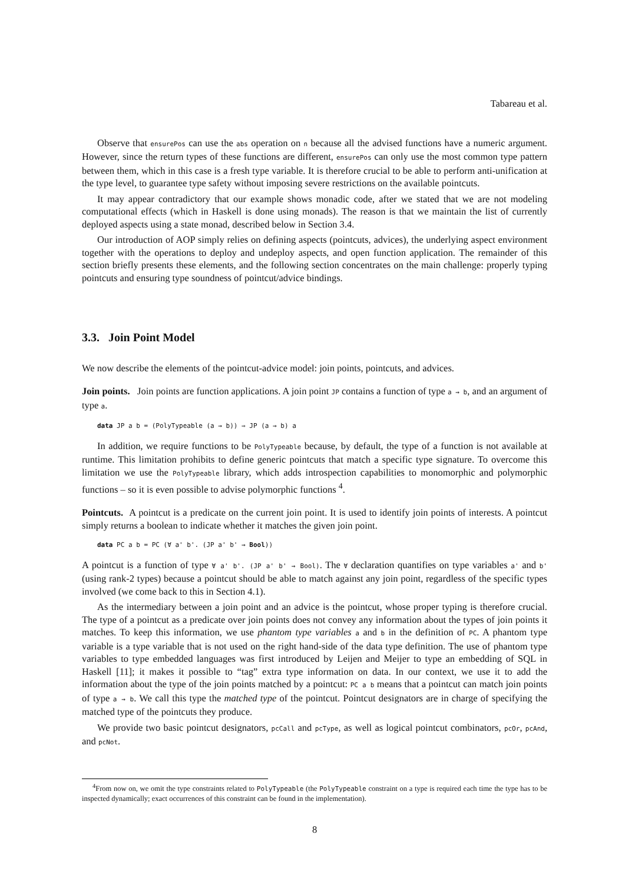Tabareau et al.
Observe that ensurePos can use the abs operation on n because all the advised functions have a numeric argument. However, since the return types of these functions are different, ensurePos can only use the most common type pattern between them, which in this case is a fresh type variable. It is therefore crucial to be able to perform anti-unification at the type level, to guarantee type safety without imposing severe restrictions on the available pointcuts.
It may appear contradictory that our example shows monadic code, after we stated that we are not modeling computational effects (which in Haskell is done using monads). The reason is that we maintain the list of currently deployed aspects using a state monad, described below in Section 3.4.
Our introduction of AOP simply relies on defining aspects (pointcuts, advices), the underlying aspect environment together with the operations to deploy and undeploy aspects, and open function application. The remainder of this section briefly presents these elements, and the following section concentrates on the main challenge: properly typing pointcuts and ensuring type soundness of pointcut/advice bindings.
3.3. Join Point Model
We now describe the elements of the pointcut-advice model: join points, pointcuts, and advices.
Join points. Join points are function applications. A join point JP contains a function of type a → b, and an argument of type a.
data JP a b = (PolyTypeable (a → b)) ⇒ JP (a → b) a
In addition, we require functions to be PolyTypeable because, by default, the type of a function is not available at runtime. This limitation prohibits to define generic pointcuts that match a specific type signature. To overcome this limitation we use the PolyTypeable library, which adds introspection capabilities to monomorphic and polymorphic functions – so it is even possible to advise polymorphic functions <sup>4</sup>.
Pointcuts. A pointcut is a predicate on the current join point. It is used to identify join points of interests. A pointcut simply returns a boolean to indicate whether it matches the given join point.
data PC a b = PC (∀ a' b'. (JP a' b' → Bool))
A pointcut is a function of type ∀ a' b'. (JP a' b' → Bool). The ∀ declaration quantifies on type variables a' and b' (using rank-2 types) because a pointcut should be able to match against any join point, regardless of the specific types involved (we come back to this in Section 4.1).
As the intermediary between a join point and an advice is the pointcut, whose proper typing is therefore crucial. The type of a pointcut as a predicate over join points does not convey any information about the types of join points it matches. To keep this information, we use phantom type variables a and b in the definition of PC. A phantom type variable is a type variable that is not used on the right hand-side of the data type definition. The use of phantom type variables to type embedded languages was first introduced by Leijen and Meijer to type an embedding of SQL in Haskell [11]; it makes it possible to “tag” extra type information on data. In our context, we use it to add the information about the type of the join points matched by a pointcut: PC a b means that a pointcut can match join points of type a → b. We call this type the matched type of the pointcut. Pointcut designators are in charge of specifying the matched type of the pointcuts they produce.
We provide two basic pointcut designators, pcCall and pcType, as well as logical pointcut combinators, pcOr, pcAnd, and pcNot.
<sup>4</sup> From now on, we omit the type constraints related to PolyTypeable (the PolyTypeable constraint on a type is required each time the type has to be inspected dynamically; exact occurrences of this constraint can be found in the implementation).
8